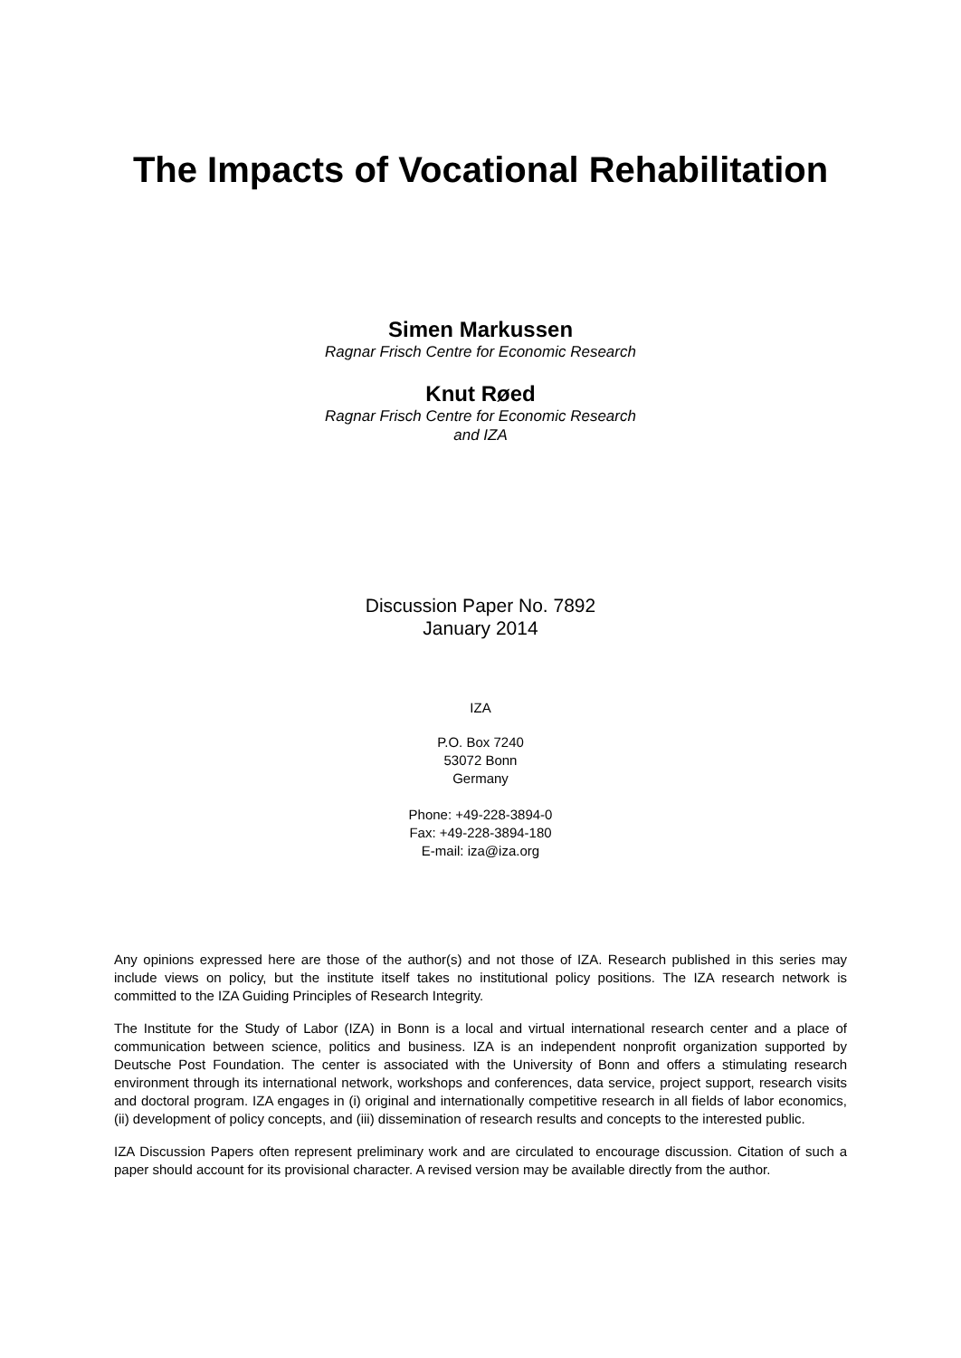The Impacts of Vocational Rehabilitation
Simen Markussen
Ragnar Frisch Centre for Economic Research
Knut Røed
Ragnar Frisch Centre for Economic Research
and IZA
Discussion Paper No. 7892
January 2014
IZA
P.O. Box 7240
53072 Bonn
Germany
Phone: +49-228-3894-0
Fax: +49-228-3894-180
E-mail: iza@iza.org
Any opinions expressed here are those of the author(s) and not those of IZA. Research published in this series may include views on policy, but the institute itself takes no institutional policy positions. The IZA research network is committed to the IZA Guiding Principles of Research Integrity.
The Institute for the Study of Labor (IZA) in Bonn is a local and virtual international research center and a place of communication between science, politics and business. IZA is an independent nonprofit organization supported by Deutsche Post Foundation. The center is associated with the University of Bonn and offers a stimulating research environment through its international network, workshops and conferences, data service, project support, research visits and doctoral program. IZA engages in (i) original and internationally competitive research in all fields of labor economics, (ii) development of policy concepts, and (iii) dissemination of research results and concepts to the interested public.
IZA Discussion Papers often represent preliminary work and are circulated to encourage discussion. Citation of such a paper should account for its provisional character. A revised version may be available directly from the author.